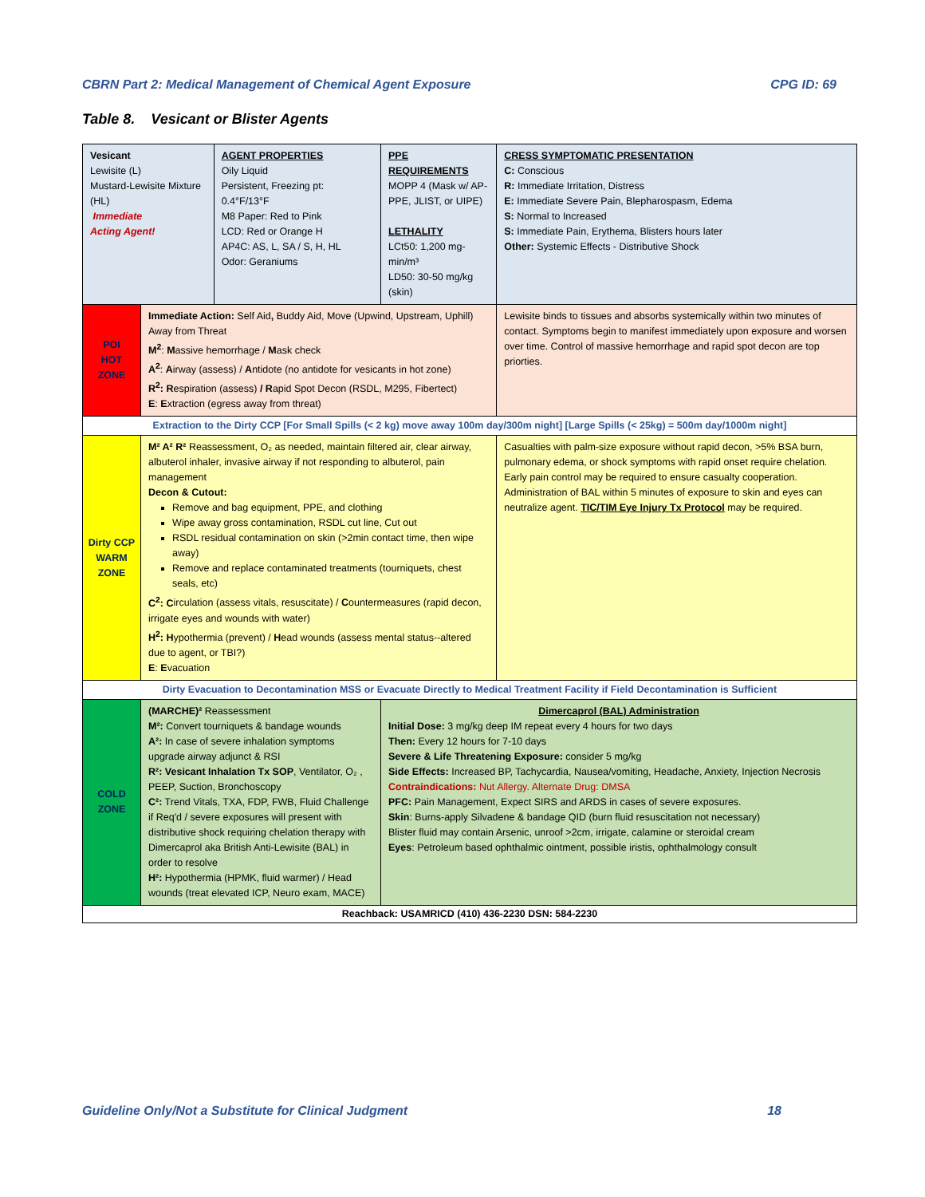CBRN Part 2: Medical Management of Chemical Agent Exposure CPG ID: 69
Table 8. Vesicant or Blister Agents
| Vesicant Lewisite (L) Mustard-Lewisite Mixture (HL) Immediate Acting Agent! | | AGENT PROPERTIES Oily Liquid Persistent, Freezing pt: 0.4°F/13°F M8 Paper: Red to Pink LCD: Red or Orange H AP4C: AS, L, SA / S, H, HL Odor: Geraniums | PPE REQUIREMENTS MOPP 4 (Mask w/ AP-PPE, JLIST, or UIPE) LETHALITY LCt50: 1,200 mg-min/m³ LD50: 30-50 mg/kg (skin) | CRESS SYMPTOMATIC PRESENTATION C: Conscious R: Immediate Irritation, Distress E: Immediate Severe Pain, Blepharospasm, Edema S: Normal to Increased S: Immediate Pain, Erythema, Blisters hours later Other: Systemic Effects - Distributive Shock |
| POI HOT ZONE | Immediate Action: Self Aid , Buddy Aid, Move (Upwind, Upstream, Uphill) Away from Threat M<sup>2</sup> : M assive hemorrhage / M ask check A<sup>2</sup> : A irway (assess) / A ntidote (no antidote for vesicants in hot zone) R<sup>2</sup>: R espiration (assess) / R apid Spot Decon (RSDL, M295, Fibertect) E : E xtraction (egress away from threat) | | | Lewisite binds to tissues and absorbs systemically within two minutes of contact. Symptoms begin to manifest immediately upon exposure and worsen over time. Control of massive hemorrhage and rapid spot decon are top priorties. |
| Extraction to the Dirty CCP [For Small Spills (< 2 kg) move away 100m day/300m night] [Large Spills (< 25kg) = 500m day/1000m night] | | | | |
| Dirty CCP WARM ZONE | M² A² R² Reassessment, O₂ as needed, maintain filtered air, clear airway, albuterol inhaler, invasive airway if not responding to albuterol, pain management Decon & Cutout: Remove and bag equipment, PPE, and clothing Wipe away gross contamination, RSDL cut line, Cut out RSDL residual contamination on skin (>2min contact time, then wipe away) Remove and replace contaminated treatments (tourniquets, chest seals, etc) C<sup>2</sup>: C irculation (assess vitals, resuscitate) / C ountermeasures (rapid decon, irrigate eyes and wounds with water) H<sup>2</sup>: H ypothermia (prevent) / H ead wounds (assess mental status--altered due to agent, or TBI?) E : E vacuation | | | Casualties with palm-size exposure without rapid decon, >5% BSA burn, pulmonary edema, or shock symptoms with rapid onset require chelation. Early pain control may be required to ensure casualty cooperation. Administration of BAL within 5 minutes of exposure to skin and eyes can neutralize agent. TIC/TIM Eye Injury Tx Protocol may be required. |
| Dirty Evacuation to Decontamination MSS or Evacuate Directly to Medical Treatment Facility if Field Decontamination is Sufficient | | | | |
| COLD ZONE | (MARCHE)² Reassessment M²: Convert tourniquets & bandage wounds A²: In case of severe inhalation symptoms upgrade airway adjunct & RSI R²: Vesicant Inhalation Tx SOP , Ventilator, O₂ , PEEP, Suction, Bronchoscopy C²: Trend Vitals, TXA, FDP, FWB, Fluid Challenge if Req'd / severe exposures will present with distributive shock requiring chelation therapy with Dimercaprol aka British Anti-Lewisite (BAL) in order to resolve H²: Hypothermia (HPMK, fluid warmer) / Head wounds (treat elevated ICP, Neuro exam, MACE) | | Dimercaprol (BAL) Administration Initial Dose: 3 mg/kg deep IM repeat every 4 hours for two days Then: Every 12 hours for 7-10 days Severe & Life Threatening Exposure: consider 5 mg/kg Side Effects: Increased BP, Tachycardia, Nausea/vomiting, Headache, Anxiety, Injection Necrosis Contraindications: Nut Allergy. Alternate Drug: DMSA PFC: Pain Management, Expect SIRS and ARDS in cases of severe exposures. Skin : Burns-apply Silvadene & bandage QID (burn fluid resuscitation not necessary) Blister fluid may contain Arsenic, unroof >2cm, irrigate, calamine or steroidal cream Eyes : Petroleum based ophthalmic ointment, possible iristis, ophthalmology consult | |
| Reachback: USAMRICD (410) 436-2230 DSN: 584-2230 | | | | |
Guideline Only/Not a Substitute for Clinical Judgment 18